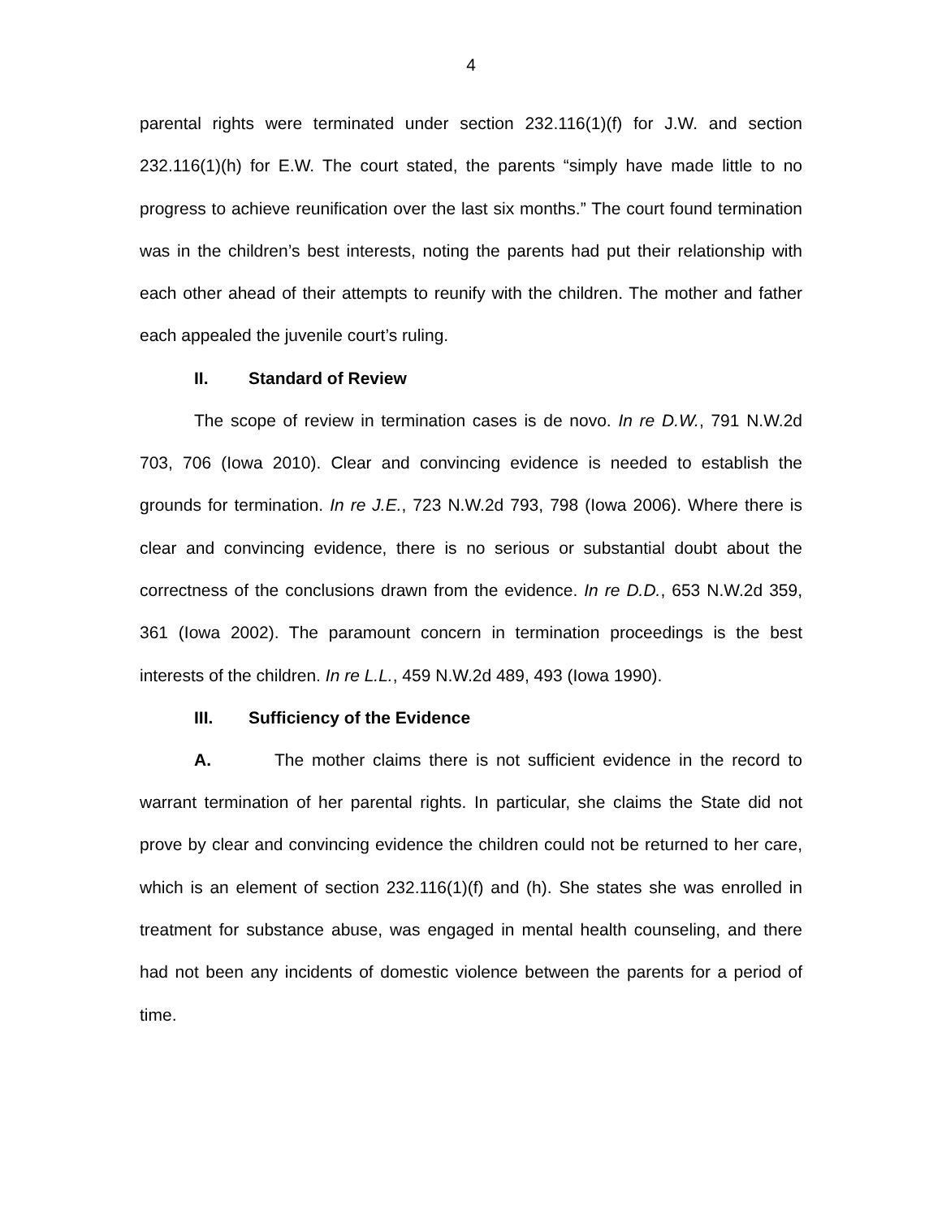4
parental rights were terminated under section 232.116(1)(f) for J.W. and section 232.116(1)(h) for E.W. The court stated, the parents “simply have made little to no progress to achieve reunification over the last six months.” The court found termination was in the children’s best interests, noting the parents had put their relationship with each other ahead of their attempts to reunify with the children. The mother and father each appealed the juvenile court’s ruling.
II. Standard of Review
The scope of review in termination cases is de novo. In re D.W., 791 N.W.2d 703, 706 (Iowa 2010). Clear and convincing evidence is needed to establish the grounds for termination. In re J.E., 723 N.W.2d 793, 798 (Iowa 2006). Where there is clear and convincing evidence, there is no serious or substantial doubt about the correctness of the conclusions drawn from the evidence. In re D.D., 653 N.W.2d 359, 361 (Iowa 2002). The paramount concern in termination proceedings is the best interests of the children. In re L.L., 459 N.W.2d 489, 493 (Iowa 1990).
III. Sufficiency of the Evidence
A. The mother claims there is not sufficient evidence in the record to warrant termination of her parental rights. In particular, she claims the State did not prove by clear and convincing evidence the children could not be returned to her care, which is an element of section 232.116(1)(f) and (h). She states she was enrolled in treatment for substance abuse, was engaged in mental health counseling, and there had not been any incidents of domestic violence between the parents for a period of time.